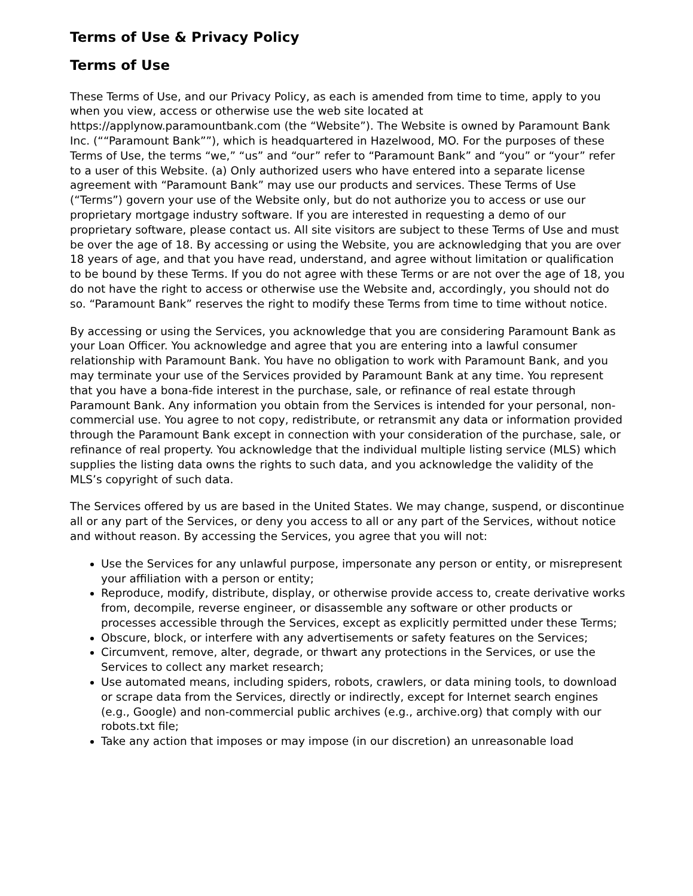Terms of Use & Privacy Policy
Terms of Use
These Terms of Use, and our Privacy Policy, as each is amended from time to time, apply to you when you view, access or otherwise use the web site located at https://applynow.paramountbank.com (the “Website”). The Website is owned by Paramount Bank Inc. (““Paramount Bank””), which is headquartered in Hazelwood, MO. For the purposes of these Terms of Use, the terms “we,” “us” and “our” refer to “Paramount Bank” and “you” or “your” refer to a user of this Website. (a) Only authorized users who have entered into a separate license agreement with “Paramount Bank” may use our products and services. These Terms of Use (“Terms”) govern your use of the Website only, but do not authorize you to access or use our proprietary mortgage industry software. If you are interested in requesting a demo of our proprietary software, please contact us. All site visitors are subject to these Terms of Use and must be over the age of 18. By accessing or using the Website, you are acknowledging that you are over 18 years of age, and that you have read, understand, and agree without limitation or qualification to be bound by these Terms. If you do not agree with these Terms or are not over the age of 18, you do not have the right to access or otherwise use the Website and, accordingly, you should not do so. “Paramount Bank” reserves the right to modify these Terms from time to time without notice.
By accessing or using the Services, you acknowledge that you are considering Paramount Bank as your Loan Officer. You acknowledge and agree that you are entering into a lawful consumer relationship with Paramount Bank. You have no obligation to work with Paramount Bank, and you may terminate your use of the Services provided by Paramount Bank at any time. You represent that you have a bona-fide interest in the purchase, sale, or refinance of real estate through Paramount Bank. Any information you obtain from the Services is intended for your personal, non-commercial use. You agree to not copy, redistribute, or retransmit any data or information provided through the Paramount Bank except in connection with your consideration of the purchase, sale, or refinance of real property. You acknowledge that the individual multiple listing service (MLS) which supplies the listing data owns the rights to such data, and you acknowledge the validity of the MLS’s copyright of such data.
The Services offered by us are based in the United States. We may change, suspend, or discontinue all or any part of the Services, or deny you access to all or any part of the Services, without notice and without reason. By accessing the Services, you agree that you will not:
Use the Services for any unlawful purpose, impersonate any person or entity, or misrepresent your affiliation with a person or entity;
Reproduce, modify, distribute, display, or otherwise provide access to, create derivative works from, decompile, reverse engineer, or disassemble any software or other products or processes accessible through the Services, except as explicitly permitted under these Terms;
Obscure, block, or interfere with any advertisements or safety features on the Services;
Circumvent, remove, alter, degrade, or thwart any protections in the Services, or use the Services to collect any market research;
Use automated means, including spiders, robots, crawlers, or data mining tools, to download or scrape data from the Services, directly or indirectly, except for Internet search engines (e.g., Google) and non-commercial public archives (e.g., archive.org) that comply with our robots.txt file;
Take any action that imposes or may impose (in our discretion) an unreasonable load